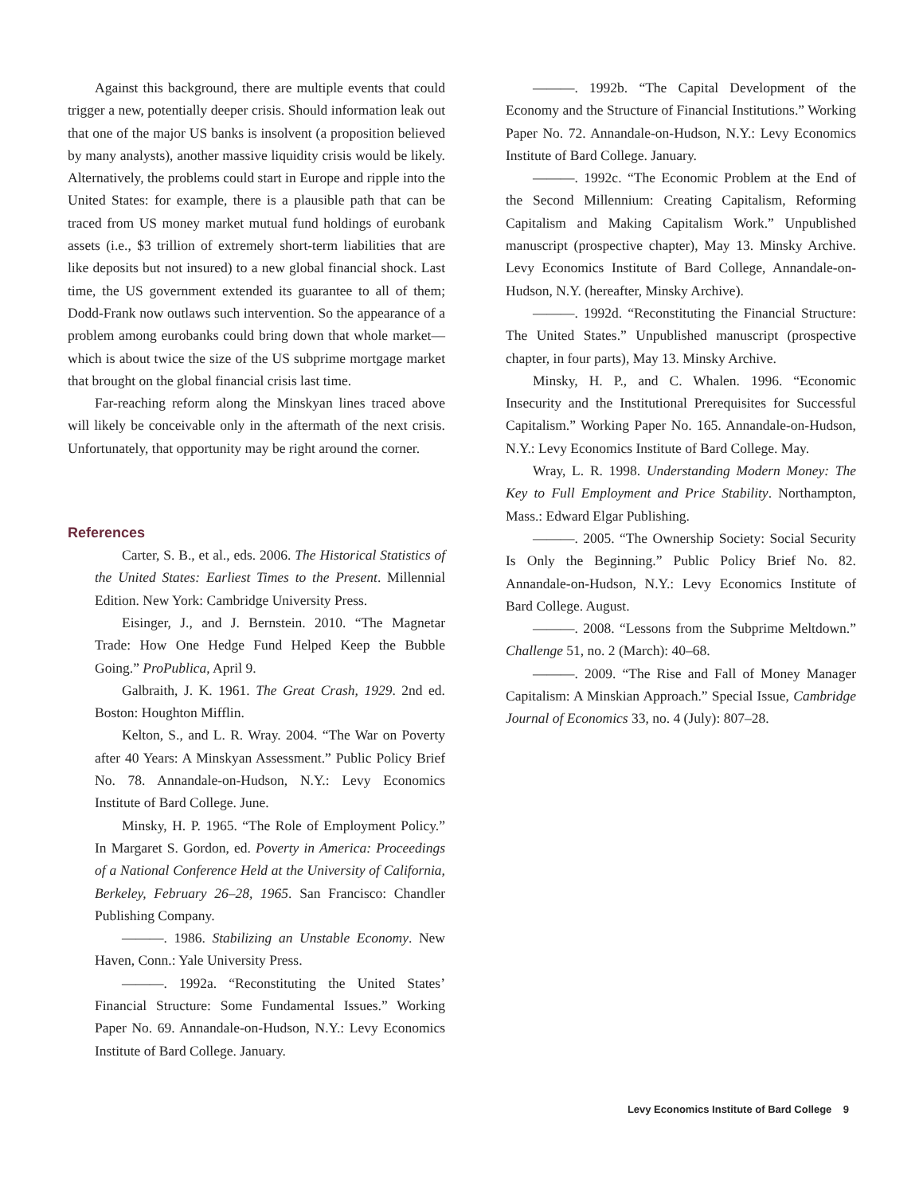Against this background, there are multiple events that could trigger a new, potentially deeper crisis. Should information leak out that one of the major US banks is insolvent (a proposition believed by many analysts), another massive liquidity crisis would be likely. Alternatively, the problems could start in Europe and ripple into the United States: for example, there is a plausible path that can be traced from US money market mutual fund holdings of eurobank assets (i.e., $3 trillion of extremely short-term liabilities that are like deposits but not insured) to a new global financial shock. Last time, the US government extended its guarantee to all of them; Dodd-Frank now outlaws such intervention. So the appearance of a problem among eurobanks could bring down that whole market—which is about twice the size of the US subprime mortgage market that brought on the global financial crisis last time.
Far-reaching reform along the Minskyan lines traced above will likely be conceivable only in the aftermath of the next crisis. Unfortunately, that opportunity may be right around the corner.
References
Carter, S. B., et al., eds. 2006. The Historical Statistics of the United States: Earliest Times to the Present. Millennial Edition. New York: Cambridge University Press.
Eisinger, J., and J. Bernstein. 2010. “The Magnetar Trade: How One Hedge Fund Helped Keep the Bubble Going.” ProPublica, April 9.
Galbraith, J. K. 1961. The Great Crash, 1929. 2nd ed. Boston: Houghton Mifflin.
Kelton, S., and L. R. Wray. 2004. “The War on Poverty after 40 Years: A Minskyan Assessment.” Public Policy Brief No. 78. Annandale-on-Hudson, N.Y.: Levy Economics Institute of Bard College. June.
Minsky, H. P. 1965. “The Role of Employment Policy.” In Margaret S. Gordon, ed. Poverty in America: Proceedings of a National Conference Held at the University of California, Berkeley, February 26–28, 1965. San Francisco: Chandler Publishing Company.
———. 1986. Stabilizing an Unstable Economy. New Haven, Conn.: Yale University Press.
———. 1992a. “Reconstituting the United States’ Financial Structure: Some Fundamental Issues.” Working Paper No. 69. Annandale-on-Hudson, N.Y.: Levy Economics Institute of Bard College. January.
———. 1992b. “The Capital Development of the Economy and the Structure of Financial Institutions.” Working Paper No. 72. Annandale-on-Hudson, N.Y.: Levy Economics Institute of Bard College. January.
———. 1992c. “The Economic Problem at the End of the Second Millennium: Creating Capitalism, Reforming Capitalism and Making Capitalism Work.” Unpublished manuscript (prospective chapter), May 13. Minsky Archive. Levy Economics Institute of Bard College, Annandale-on-Hudson, N.Y. (hereafter, Minsky Archive).
———. 1992d. “Reconstituting the Financial Structure: The United States.” Unpublished manuscript (prospective chapter, in four parts), May 13. Minsky Archive.
Minsky, H. P., and C. Whalen. 1996. “Economic Insecurity and the Institutional Prerequisites for Successful Capitalism.” Working Paper No. 165. Annandale-on-Hudson, N.Y.: Levy Economics Institute of Bard College. May.
Wray, L. R. 1998. Understanding Modern Money: The Key to Full Employment and Price Stability. Northampton, Mass.: Edward Elgar Publishing.
———. 2005. “The Ownership Society: Social Security Is Only the Beginning.” Public Policy Brief No. 82. Annandale-on-Hudson, N.Y.: Levy Economics Institute of Bard College. August.
———. 2008. “Lessons from the Subprime Meltdown.” Challenge 51, no. 2 (March): 40–68.
———. 2009. “The Rise and Fall of Money Manager Capitalism: A Minskian Approach.” Special Issue, Cambridge Journal of Economics 33, no. 4 (July): 807–28.
Levy Economics Institute of Bard College 9